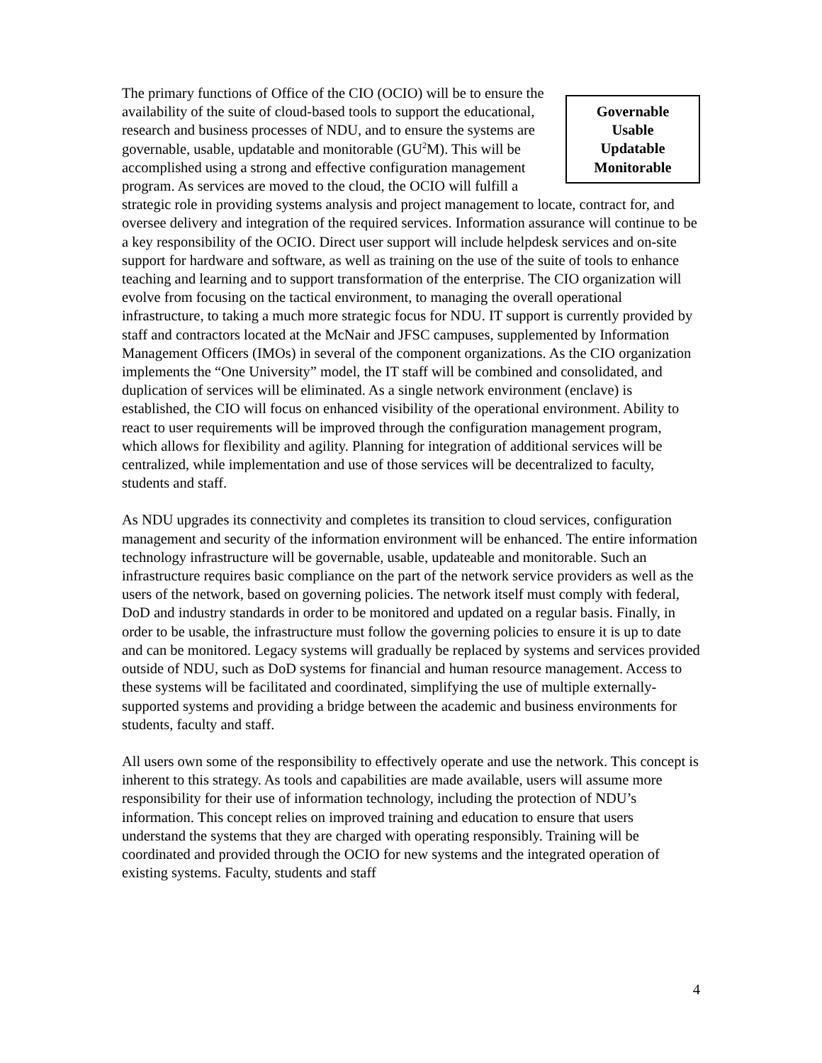Governable
Usable
Updatable
Monitorable The primary functions of Office of the CIO (OCIO) will be to ensure the availability of the suite of cloud-based tools to support the educational, research and business processes of NDU, and to ensure the systems are governable, usable, updatable and monitorable (GU<sup>2</sup>M). This will be accomplished using a strong and effective configuration management program. As services are moved to the cloud, the OCIO will fulfill a strategic role in providing systems analysis and project management to locate, contract for, and oversee delivery and integration of the required services. Information assurance will continue to be a key responsibility of the OCIO. Direct user support will include helpdesk services and on-site support for hardware and software, as well as training on the use of the suite of tools to enhance teaching and learning and to support transformation of the enterprise. The CIO organization will evolve from focusing on the tactical environment, to managing the overall operational infrastructure, to taking a much more strategic focus for NDU. IT support is currently provided by staff and contractors located at the McNair and JFSC campuses, supplemented by Information Management Officers (IMOs) in several of the component organizations. As the CIO organization implements the “One University” model, the IT staff will be combined and consolidated, and duplication of services will be eliminated. As a single network environment (enclave) is established, the CIO will focus on enhanced visibility of the operational environment. Ability to react to user requirements will be improved through the configuration management program, which allows for flexibility and agility. Planning for integration of additional services will be centralized, while implementation and use of those services will be decentralized to faculty, students and staff.
As NDU upgrades its connectivity and completes its transition to cloud services, configuration management and security of the information environment will be enhanced. The entire information technology infrastructure will be governable, usable, updateable and monitorable. Such an infrastructure requires basic compliance on the part of the network service providers as well as the users of the network, based on governing policies. The network itself must comply with federal, DoD and industry standards in order to be monitored and updated on a regular basis. Finally, in order to be usable, the infrastructure must follow the governing policies to ensure it is up to date and can be monitored. Legacy systems will gradually be replaced by systems and services provided outside of NDU, such as DoD systems for financial and human resource management. Access to these systems will be facilitated and coordinated, simplifying the use of multiple externally-supported systems and providing a bridge between the academic and business environments for students, faculty and staff.
All users own some of the responsibility to effectively operate and use the network. This concept is inherent to this strategy. As tools and capabilities are made available, users will assume more responsibility for their use of information technology, including the protection of NDU’s information. This concept relies on improved training and education to ensure that users understand the systems that they are charged with operating responsibly. Training will be coordinated and provided through the OCIO for new systems and the integrated operation of existing systems. Faculty, students and staff
4